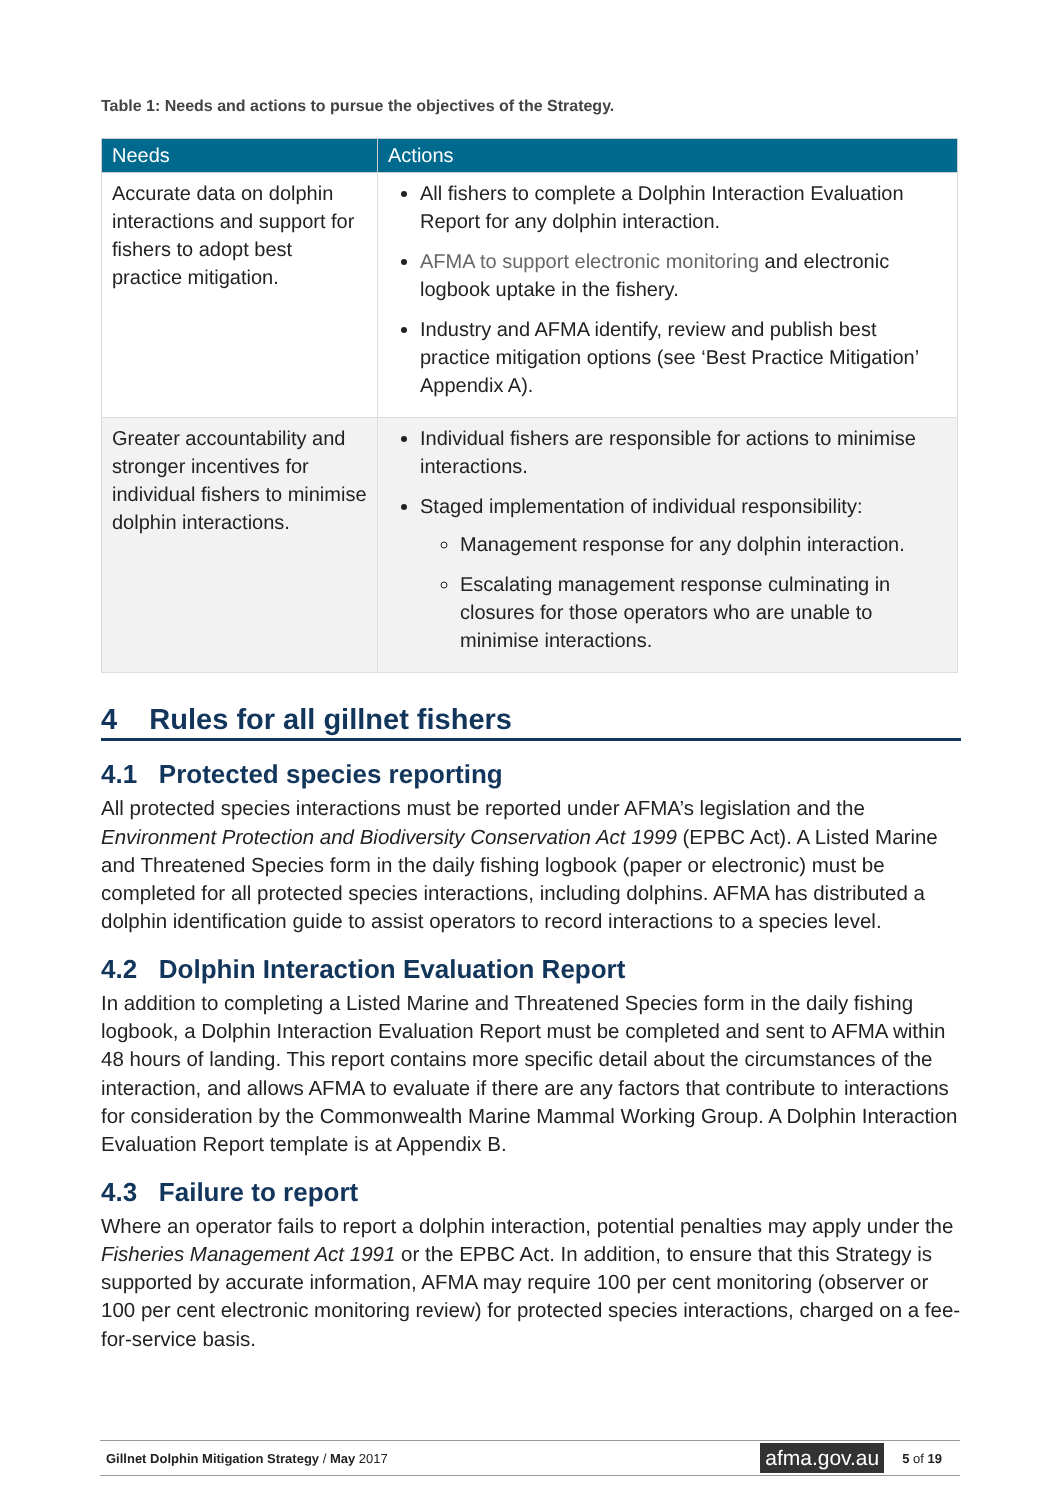Table 1: Needs and actions to pursue the objectives of the Strategy.
| Needs | Actions |
| --- | --- |
| Accurate data on dolphin interactions and support for fishers to adopt best practice mitigation. | All fishers to complete a Dolphin Interaction Evaluation Report for any dolphin interaction. AFMA to support electronic monitoring and electronic logbook uptake in the fishery. Industry and AFMA identify, review and publish best practice mitigation options (see ‘Best Practice Mitigation’ Appendix A). |
| Greater accountability and stronger incentives for individual fishers to minimise dolphin interactions. | Individual fishers are responsible for actions to minimise interactions. Staged implementation of individual responsibility: Management response for any dolphin interaction. Escalating management response culminating in closures for those operators who are unable to minimise interactions. |
4 Rules for all gillnet fishers
4.1 Protected species reporting
All protected species interactions must be reported under AFMA’s legislation and the Environment Protection and Biodiversity Conservation Act 1999 (EPBC Act). A Listed Marine and Threatened Species form in the daily fishing logbook (paper or electronic) must be completed for all protected species interactions, including dolphins. AFMA has distributed a dolphin identification guide to assist operators to record interactions to a species level.
4.2 Dolphin Interaction Evaluation Report
In addition to completing a Listed Marine and Threatened Species form in the daily fishing logbook, a Dolphin Interaction Evaluation Report must be completed and sent to AFMA within 48 hours of landing. This report contains more specific detail about the circumstances of the interaction, and allows AFMA to evaluate if there are any factors that contribute to interactions for consideration by the Commonwealth Marine Mammal Working Group. A Dolphin Interaction Evaluation Report template is at Appendix B.
4.3 Failure to report
Where an operator fails to report a dolphin interaction, potential penalties may apply under the Fisheries Management Act 1991 or the EPBC Act. In addition, to ensure that this Strategy is supported by accurate information, AFMA may require 100 per cent monitoring (observer or 100 per cent electronic monitoring review) for protected species interactions, charged on a fee-for-service basis.
Gillnet Dolphin Mitigation Strategy / May 2017 afma.gov.au 5 of 19